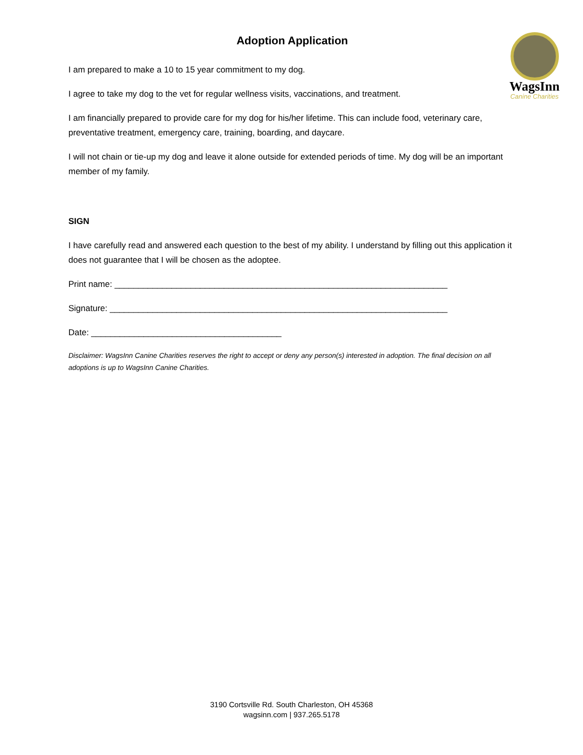Adoption Application
I am prepared to make a 10 to 15 year commitment to my dog.
I agree to take my dog to the vet for regular wellness visits, vaccinations, and treatment.
I am financially prepared to provide care for my dog for his/her lifetime. This can include food, veterinary care, preventative treatment, emergency care, training, boarding, and daycare.
I will not chain or tie-up my dog and leave it alone outside for extended periods of time. My dog will be an important member of my family.
SIGN
I have carefully read and answered each question to the best of my ability. I understand by filling out this application it does not guarantee that I will be chosen as the adoptee.
Print name: ______________________________________________________________________
Signature: _______________________________________________________________________
Date: ________________________________________
Disclaimer: WagsInn Canine Charities reserves the right to accept or deny any person(s) interested in adoption. The final decision on all adoptions is up to WagsInn Canine Charities.
WagsInn
Canine Charities
3190 Cortsville Rd. South Charleston, OH 45368
wagsinn.com | 937.265.5178